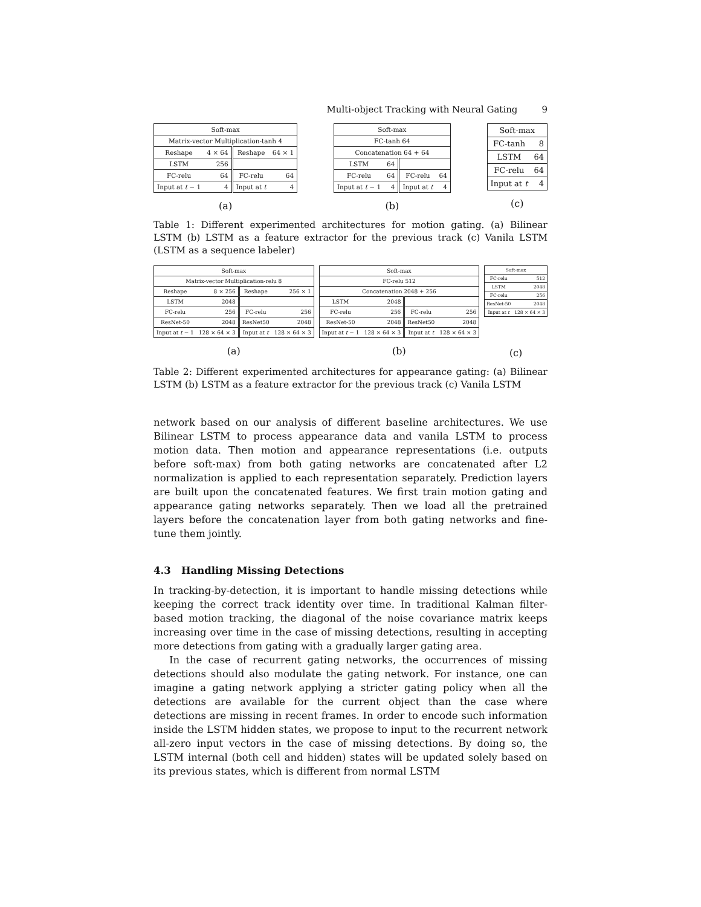Multi-object Tracking with Neural Gating 9
| Soft-max | | | |
| Matrix-vector Multiplication-tanh 4 | | | |
| Reshape | 4 × 64 | Reshape | 64 × 1 |
| LSTM | 256 | | |
| FC-relu | 64 | FC-relu | 64 |
| Input at t − 1 | 4 | Input at t | 4 |
(a)
| Soft-max | | | |
| FC-tanh 64 | | | |
| Concatenation 64 + 64 | | | |
| LSTM | 64 | | |
| FC-relu | 64 | FC-relu | 64 |
| Input at t − 1 | 4 | Input at t | 4 |
(b)
| Soft-max | |
| FC-tanh | 8 |
| LSTM | 64 |
| FC-relu | 64 |
| Input at t | 4 |
(c)
Table 1: Different experimented architectures for motion gating. (a) Bilinear LSTM (b) LSTM as a feature extractor for the previous track (c) Vanila LSTM (LSTM as a sequence labeler)
| Soft-max | | | |
| Matrix-vector Multiplication-relu 8 | | | |
| Reshape | 8 × 256 | Reshape | 256 × 1 |
| LSTM | 2048 | | |
| FC-relu | 256 | FC-relu | 256 |
| ResNet-50 | 2048 | ResNet50 | 2048 |
| Input at t − 1 | 128 × 64 × 3 | Input at t | 128 × 64 × 3 |
(a)
| Soft-max | | | |
| FC-relu 512 | | | |
| Concatenation 2048 + 256 | | | |
| LSTM | 2048 | | |
| FC-relu | 256 | FC-relu | 256 |
| ResNet-50 | 2048 | ResNet50 | 2048 |
| Input at t − 1 | 128 × 64 × 3 | Input at t | 128 × 64 × 3 |
(b)
| Soft-max | |
| FC-relu | 512 |
| LSTM | 2048 |
| FC-relu | 256 |
| ResNet-50 | 2048 |
| Input at t | 128 × 64 × 3 |
(c)
Table 2: Different experimented architectures for appearance gating: (a) Bilinear LSTM (b) LSTM as a feature extractor for the previous track (c) Vanila LSTM
network based on our analysis of different baseline architectures. We use Bilinear LSTM to process appearance data and vanila LSTM to process motion data. Then motion and appearance representations (i.e. outputs before soft-max) from both gating networks are concatenated after L2 normalization is applied to each representation separately. Prediction layers are built upon the concatenated features. We first train motion gating and appearance gating networks separately. Then we load all the pretrained layers before the concatenation layer from both gating networks and fine-tune them jointly.
4.3 Handling Missing Detections
In tracking-by-detection, it is important to handle missing detections while keeping the correct track identity over time. In traditional Kalman filter-based motion tracking, the diagonal of the noise covariance matrix keeps increasing over time in the case of missing detections, resulting in accepting more detections from gating with a gradually larger gating area.
In the case of recurrent gating networks, the occurrences of missing detections should also modulate the gating network. For instance, one can imagine a gating network applying a stricter gating policy when all the detections are available for the current object than the case where detections are missing in recent frames. In order to encode such information inside the LSTM hidden states, we propose to input to the recurrent network all-zero input vectors in the case of missing detections. By doing so, the LSTM internal (both cell and hidden) states will be updated solely based on its previous states, which is different from normal LSTM